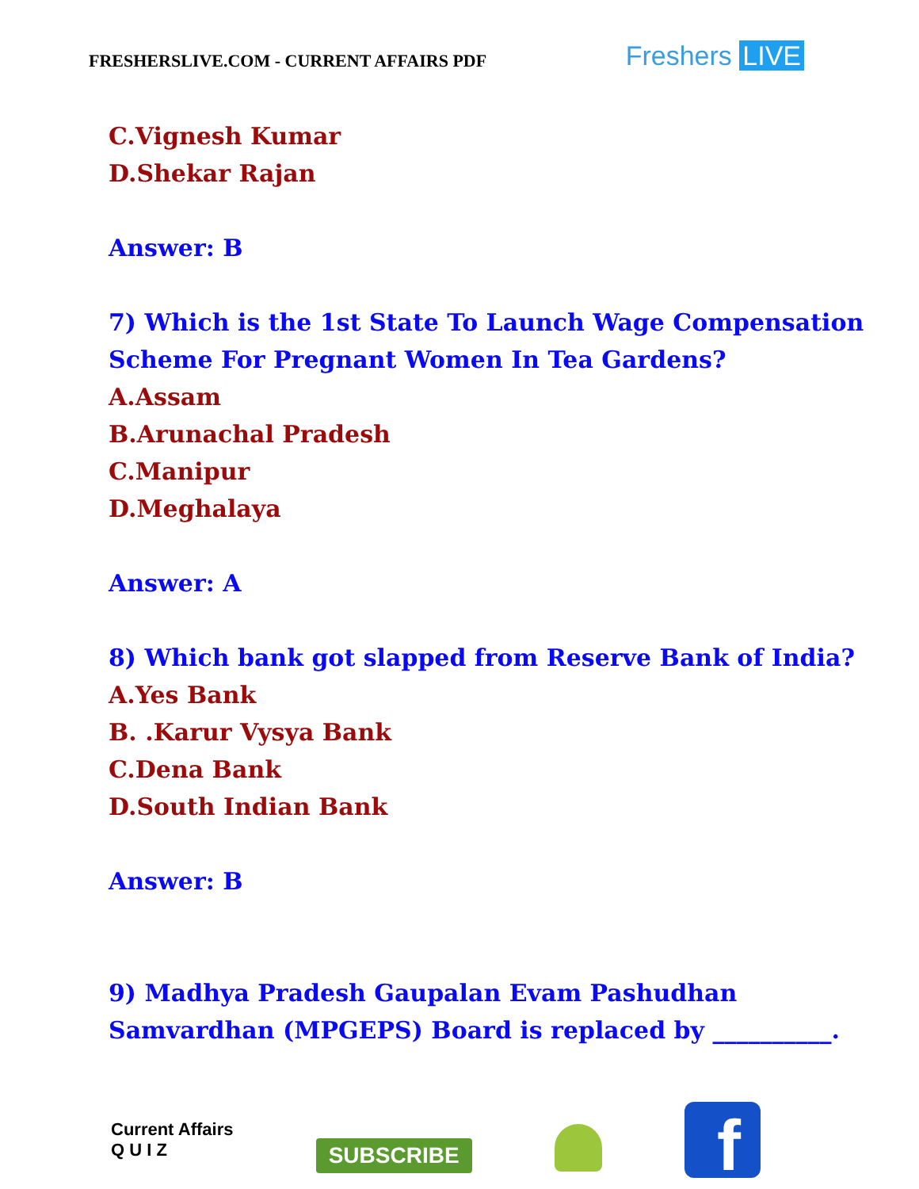FRESHERSLIVE.COM - CURRENT AFFAIRS PDF
Freshers LIVE
C.Vignesh Kumar
D.Shekar Rajan
Answer: B
7) Which is the 1st State To Launch Wage Compensation
Scheme For Pregnant Women In Tea Gardens?
A.Assam
B.Arunachal Pradesh
C.Manipur
D.Meghalaya
Answer: A
8) Which bank got slapped from Reserve Bank of India?
A.Yes Bank
B. .Karur Vysya Bank
C.Dena Bank
D.South Indian Bank
Answer: B
9) Madhya Pradesh Gaupalan Evam Pashudhan
Samvardhan (MPGEPS) Board is replaced by __________.
Current Affairs
Q U I Z
SUBSCRIBE
f